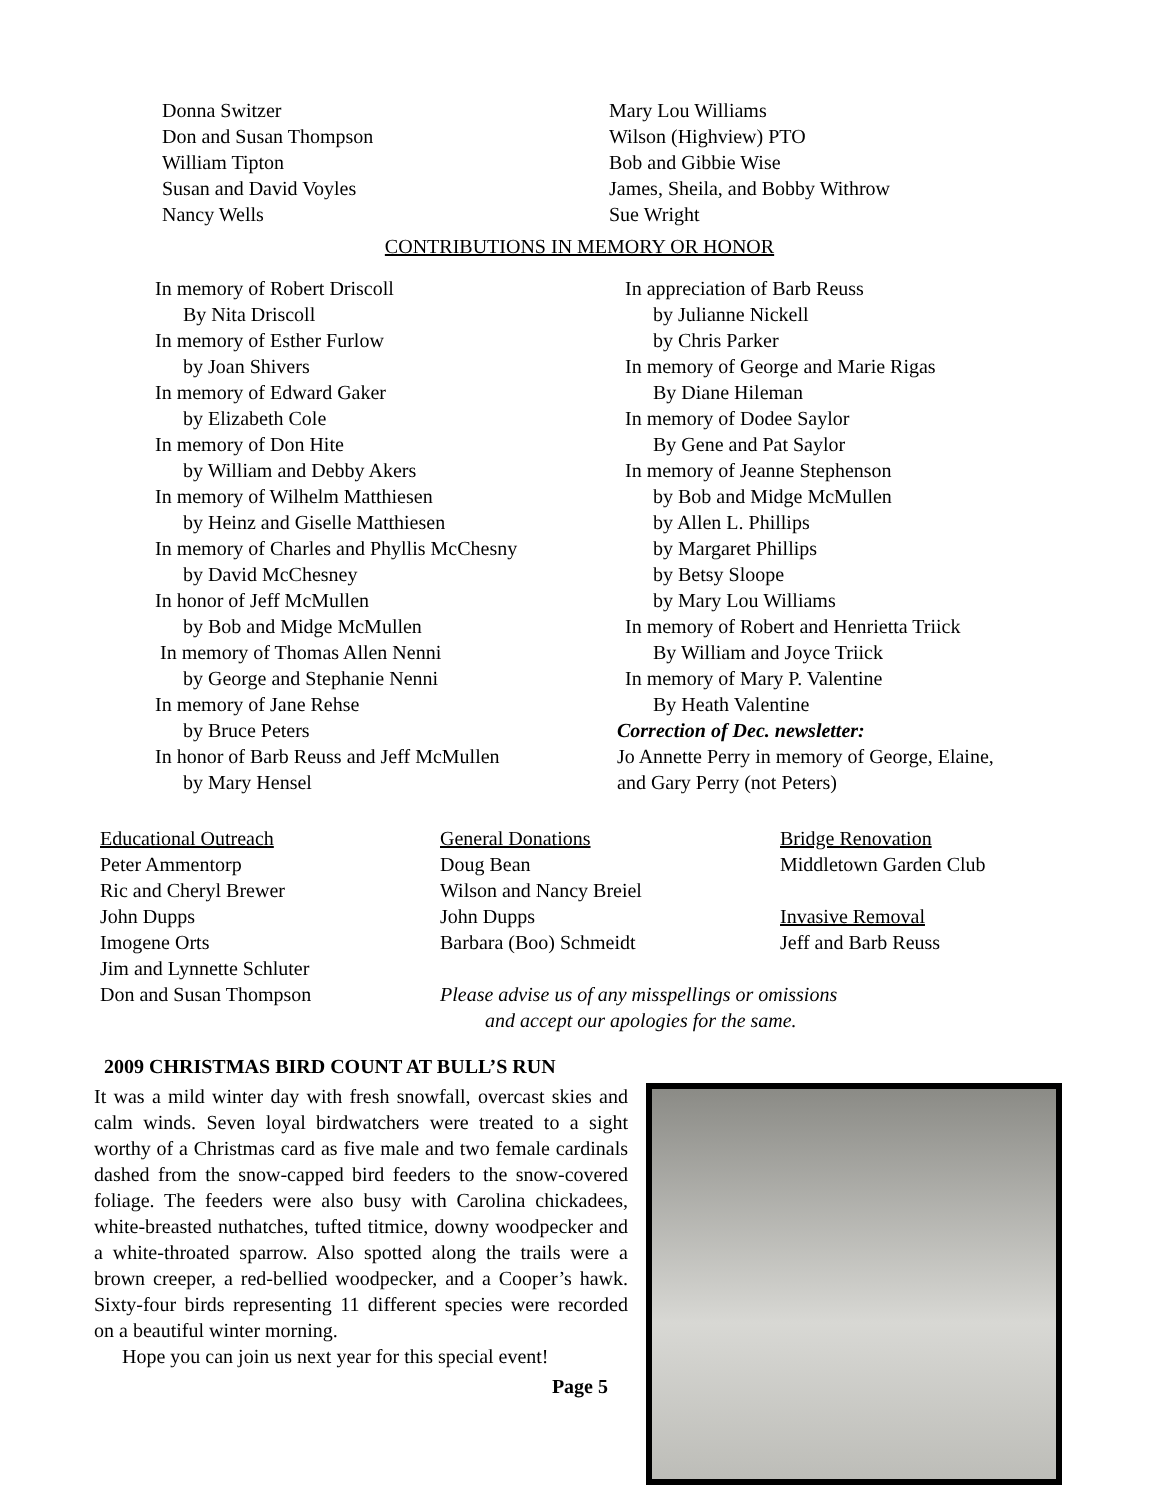Donna Switzer Don and Susan Thompson William Tipton Susan and David Voyles Nancy Wells
Mary Lou Williams Wilson (Highview) PTO Bob and Gibbie Wise James, Sheila, and Bobby Withrow Sue Wright
CONTRIBUTIONS IN MEMORY OR HONOR
In memory of Robert Driscoll
By Nita Driscoll
In memory of Esther Furlow
by Joan Shivers
In memory of Edward Gaker
by Elizabeth Cole
In memory of Don Hite
by William and Debby Akers
In memory of Wilhelm Matthiesen
by Heinz and Giselle Matthiesen
In memory of Charles and Phyllis McChesny
by David McChesney
In honor of Jeff McMullen
by Bob and Midge McMullen
In memory of Thomas Allen Nenni
by George and Stephanie Nenni
In memory of Jane Rehse
by Bruce Peters
In honor of Barb Reuss and Jeff McMullen
by Mary Hensel
In appreciation of Barb Reuss
by Julianne Nickell
by Chris Parker
In memory of George and Marie Rigas
By Diane Hileman
In memory of Dodee Saylor
By Gene and Pat Saylor
In memory of Jeanne Stephenson
by Bob and Midge McMullen
by Allen L. Phillips
by Margaret Phillips
by Betsy Sloope
by Mary Lou Williams
In memory of Robert and Henrietta Triick
By William and Joyce Triick
In memory of Mary P. Valentine
By Heath Valentine
Correction of Dec. newsletter:
Jo Annette Perry in memory of George, Elaine,
and Gary Perry (not Peters)
Educational Outreach
Peter Ammentorp
Ric and Cheryl Brewer
John Dupps
Imogene Orts
Jim and Lynnette Schluter
Don and Susan Thompson
General Donations
Doug Bean
Wilson and Nancy Breiel
John Dupps
Barbara (Boo) Schmeidt
Bridge Renovation
Middletown Garden Club
Invasive Removal
Jeff and Barb Reuss
Please advise us of any misspellings or omissions
and accept our apologies for the same.
2009 CHRISTMAS BIRD COUNT AT BULL’S RUN
It was a mild winter day with fresh snowfall, overcast skies and calm winds. Seven loyal birdwatchers were treated to a sight worthy of a Christmas card as five male and two female cardinals dashed from the snow-capped bird feeders to the snow-covered foliage. The feeders were also busy with Carolina chickadees, white-breasted nuthatches, tufted titmice, downy woodpecker and a white-throated sparrow. Also spotted along the trails were a brown creeper, a red-bellied woodpecker, and a Cooper’s hawk. Sixty-four birds representing 11 different species were recorded on a beautiful winter morning.
Hope you can join us next year for this special event!
Page 5